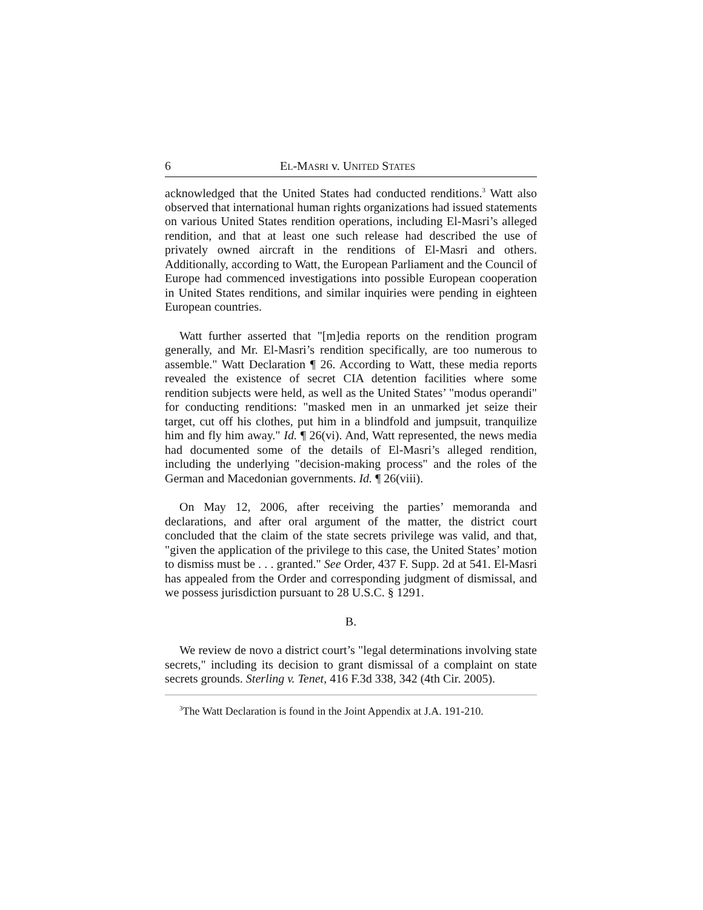6 EL-MASRI v. UNITED STATES
acknowledged that the United States had conducted renditions.<sup>3</sup> Watt also observed that international human rights organizations had issued statements on various United States rendition operations, including El-Masri’s alleged rendition, and that at least one such release had described the use of privately owned aircraft in the renditions of El-Masri and others. Additionally, according to Watt, the European Parliament and the Council of Europe had commenced investigations into possible European cooperation in United States renditions, and similar inquiries were pending in eighteen European countries.
Watt further asserted that "[m]edia reports on the rendition program generally, and Mr. El-Masri’s rendition specifically, are too numerous to assemble." Watt Declaration ¶ 26. According to Watt, these media reports revealed the existence of secret CIA detention facilities where some rendition subjects were held, as well as the United States’ "modus operandi" for conducting renditions: "masked men in an unmarked jet seize their target, cut off his clothes, put him in a blindfold and jumpsuit, tranquilize him and fly him away." Id. ¶ 26(vi). And, Watt represented, the news media had documented some of the details of El-Masri’s alleged rendition, including the underlying "decision-making process" and the roles of the German and Macedonian governments. Id. ¶ 26(viii).
On May 12, 2006, after receiving the parties’ memoranda and declarations, and after oral argument of the matter, the district court concluded that the claim of the state secrets privilege was valid, and that, "given the application of the privilege to this case, the United States’ motion to dismiss must be . . . granted." See Order, 437 F. Supp. 2d at 541. El-Masri has appealed from the Order and corresponding judgment of dismissal, and we possess jurisdiction pursuant to 28 U.S.C. § 1291.
B.
We review de novo a district court’s "legal determinations involving state secrets," including its decision to grant dismissal of a complaint on state secrets grounds. Sterling v. Tenet, 416 F.3d 338, 342 (4th Cir. 2005).
<sup>3</sup> The Watt Declaration is found in the Joint Appendix at J.A. 191-210.